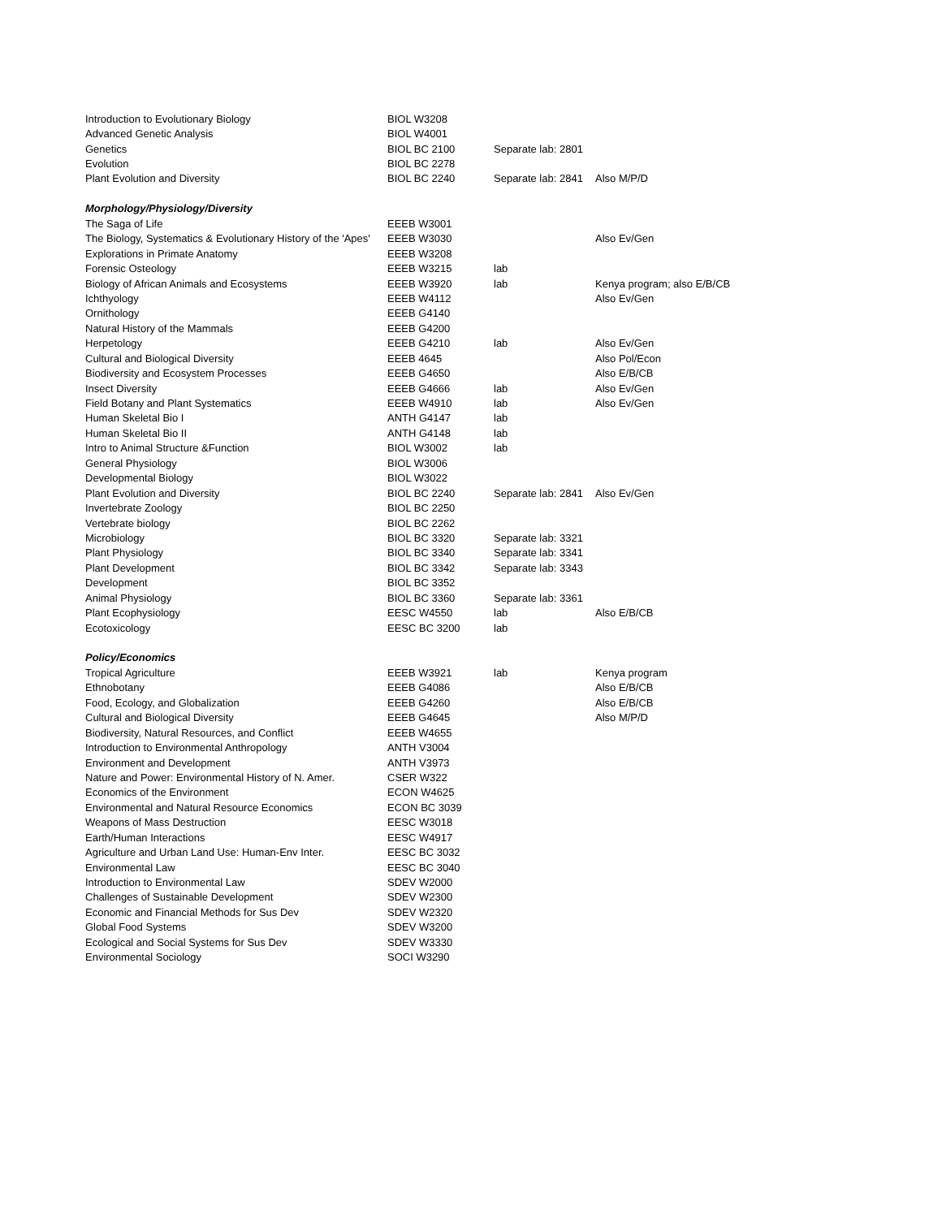| Introduction to Evolutionary Biology | BIOL W3208 | | |
| Advanced Genetic Analysis | BIOL W4001 | | |
| Genetics | BIOL BC 2100 | Separate lab: 2801 | |
| Evolution | BIOL BC 2278 | | |
| Plant Evolution and Diversity | BIOL BC 2240 | Separate lab: 2841 | Also M/P/D |
| Morphology/Physiology/Diversity | | | |
| The Saga of Life | EEEB W3001 | | |
| The Biology, Systematics & Evolutionary History of the 'Apes' | EEEB W3030 | | Also Ev/Gen |
| Explorations in Primate Anatomy | EEEB W3208 | | |
| Forensic Osteology | EEEB W3215 | lab | |
| Biology of African Animals and Ecosystems | EEEB W3920 | lab | Kenya program; also E/B/CB |
| Ichthyology | EEEB W4112 | | Also Ev/Gen |
| Ornithology | EEEB G4140 | | |
| Natural History of the Mammals | EEEB G4200 | | |
| Herpetology | EEEB G4210 | lab | Also Ev/Gen |
| Cultural and Biological Diversity | EEEB 4645 | | Also Pol/Econ |
| Biodiversity and Ecosystem Processes | EEEB G4650 | | Also E/B/CB |
| Insect Diversity | EEEB G4666 | lab | Also Ev/Gen |
| Field Botany and Plant Systematics | EEEB W4910 | lab | Also Ev/Gen |
| Human Skeletal Bio I | ANTH G4147 | lab | |
| Human Skeletal Bio II | ANTH G4148 | lab | |
| Intro to Animal Structure &Function | BIOL W3002 | lab | |
| General Physiology | BIOL W3006 | | |
| Developmental Biology | BIOL W3022 | | |
| Plant Evolution and Diversity | BIOL BC 2240 | Separate lab: 2841 | Also Ev/Gen |
| Invertebrate Zoology | BIOL BC 2250 | | |
| Vertebrate biology | BIOL BC 2262 | | |
| Microbiology | BIOL BC 3320 | Separate lab: 3321 | |
| Plant Physiology | BIOL BC 3340 | Separate lab: 3341 | |
| Plant Development | BIOL BC 3342 | Separate lab: 3343 | |
| Development | BIOL BC 3352 | | |
| Animal Physiology | BIOL BC 3360 | Separate lab: 3361 | |
| Plant Ecophysiology | EESC W4550 | lab | Also E/B/CB |
| Ecotoxicology | EESC BC 3200 | lab | |
| Policy/Economics | | | |
| Tropical Agriculture | EEEB W3921 | lab | Kenya program |
| Ethnobotany | EEEB G4086 | | Also E/B/CB |
| Food, Ecology, and Globalization | EEEB G4260 | | Also E/B/CB |
| Cultural and Biological Diversity | EEEB G4645 | | Also M/P/D |
| Biodiversity, Natural Resources, and Conflict | EEEB W4655 | | |
| Introduction to Environmental Anthropology | ANTH V3004 | | |
| Environment and Development | ANTH V3973 | | |
| Nature and Power: Environmental History of N. Amer. | CSER W322 | | |
| Economics of the Environment | ECON W4625 | | |
| Environmental and Natural Resource Economics | ECON BC 3039 | | |
| Weapons of Mass Destruction | EESC W3018 | | |
| Earth/Human Interactions | EESC W4917 | | |
| Agriculture and Urban Land Use: Human-Env Inter. | EESC BC 3032 | | |
| Environmental Law | EESC BC 3040 | | |
| Introduction to Environmental Law | SDEV W2000 | | |
| Challenges of Sustainable Development | SDEV W2300 | | |
| Economic and Financial Methods for Sus Dev | SDEV W2320 | | |
| Global Food Systems | SDEV W3200 | | |
| Ecological and Social Systems for Sus Dev | SDEV W3330 | | |
| Environmental Sociology | SOCI W3290 | | |